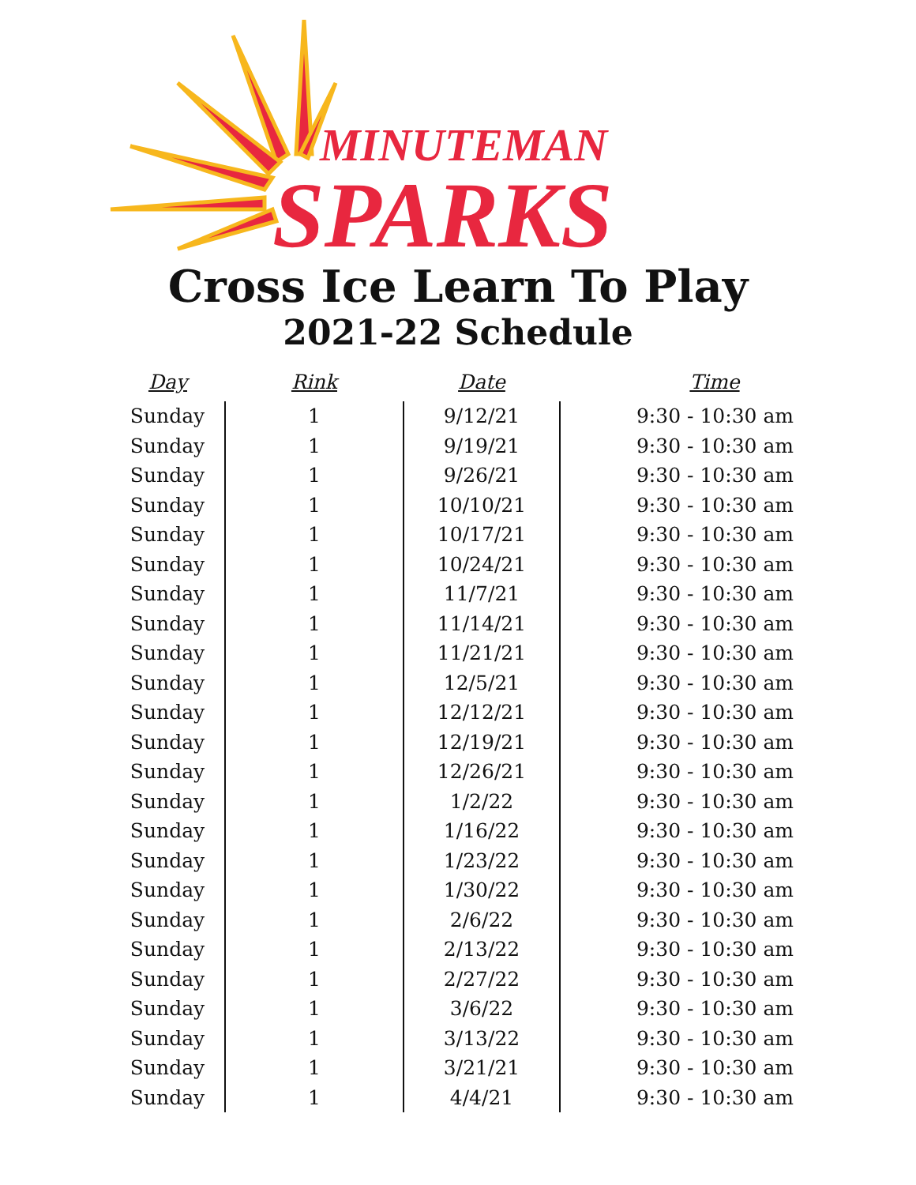MINUTEMAN
SPARKS
Cross Ice Learn To Play
2021-22 Schedule
| Day | Rink | Date | Time |
| --- | --- | --- | --- |
| Sunday | 1 | 9/12/21 | 9:30 - 10:30 am |
| Sunday | 1 | 9/19/21 | 9:30 - 10:30 am |
| Sunday | 1 | 9/26/21 | 9:30 - 10:30 am |
| Sunday | 1 | 10/10/21 | 9:30 - 10:30 am |
| Sunday | 1 | 10/17/21 | 9:30 - 10:30 am |
| Sunday | 1 | 10/24/21 | 9:30 - 10:30 am |
| Sunday | 1 | 11/7/21 | 9:30 - 10:30 am |
| Sunday | 1 | 11/14/21 | 9:30 - 10:30 am |
| Sunday | 1 | 11/21/21 | 9:30 - 10:30 am |
| Sunday | 1 | 12/5/21 | 9:30 - 10:30 am |
| Sunday | 1 | 12/12/21 | 9:30 - 10:30 am |
| Sunday | 1 | 12/19/21 | 9:30 - 10:30 am |
| Sunday | 1 | 12/26/21 | 9:30 - 10:30 am |
| Sunday | 1 | 1/2/22 | 9:30 - 10:30 am |
| Sunday | 1 | 1/16/22 | 9:30 - 10:30 am |
| Sunday | 1 | 1/23/22 | 9:30 - 10:30 am |
| Sunday | 1 | 1/30/22 | 9:30 - 10:30 am |
| Sunday | 1 | 2/6/22 | 9:30 - 10:30 am |
| Sunday | 1 | 2/13/22 | 9:30 - 10:30 am |
| Sunday | 1 | 2/27/22 | 9:30 - 10:30 am |
| Sunday | 1 | 3/6/22 | 9:30 - 10:30 am |
| Sunday | 1 | 3/13/22 | 9:30 - 10:30 am |
| Sunday | 1 | 3/21/21 | 9:30 - 10:30 am |
| Sunday | 1 | 4/4/21 | 9:30 - 10:30 am |